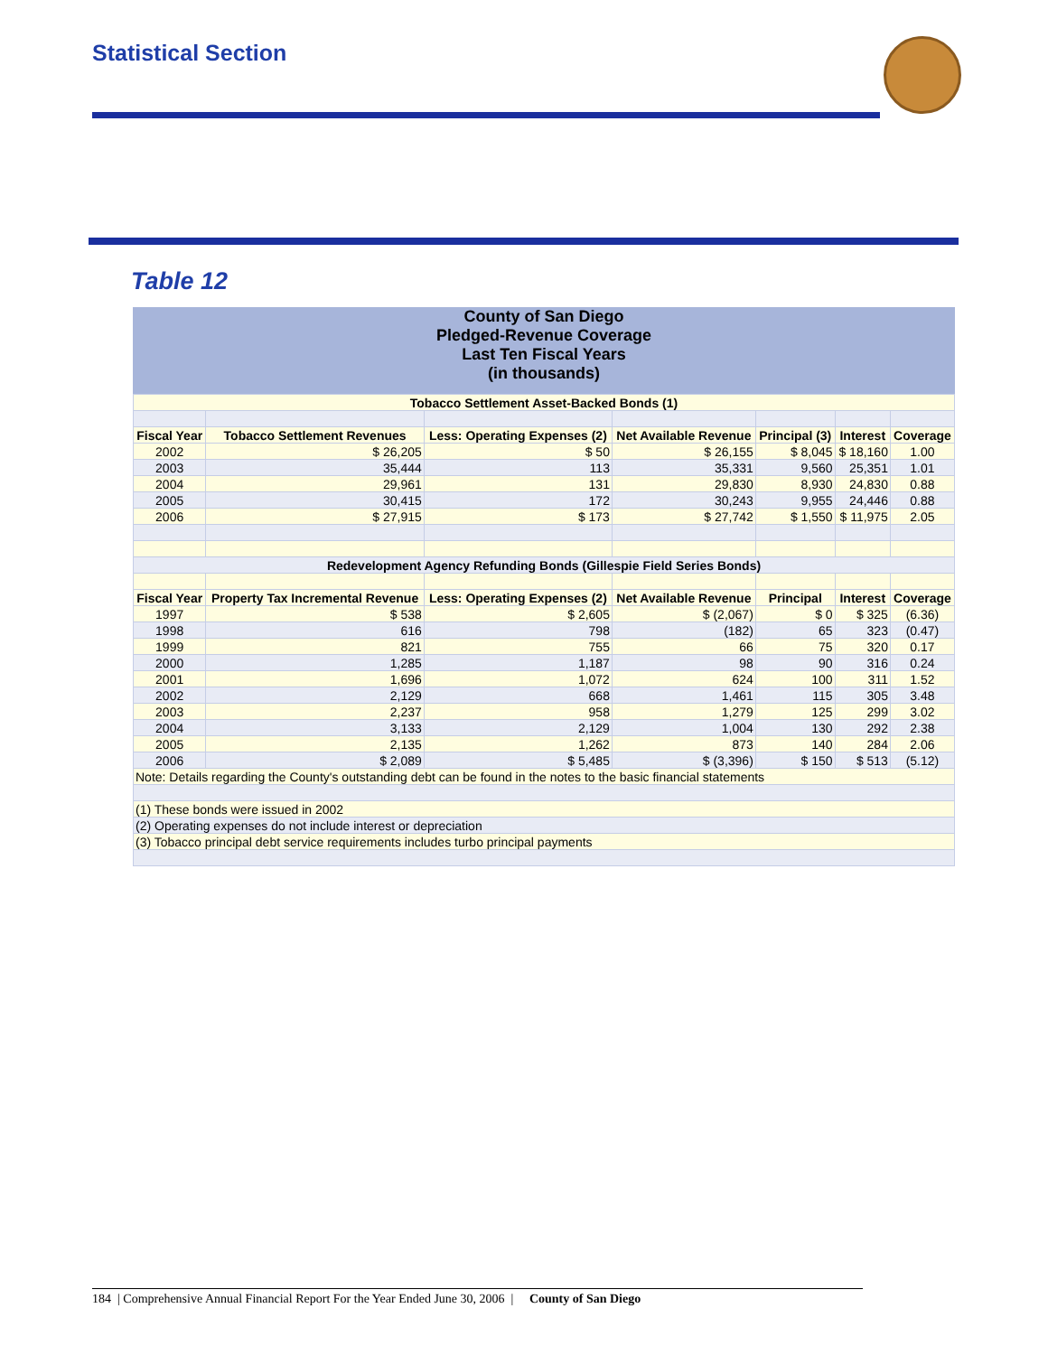Statistical Section
Table 12
County of San Diego
Pledged-Revenue Coverage
Last Ten Fiscal Years
(in thousands)
| Tobacco Settlement Asset-Backed Bonds (1) | | | | | | |
| Fiscal Year | Tobacco Settlement Revenues | Less: Operating Expenses (2) | Net Available Revenue | Principal (3) | Interest | Coverage |
| 2002 | $ 26,205 | $ 50 | $ 26,155 | $ 8,045 | $ 18,160 | 1.00 |
| 2003 | 35,444 | 113 | 35,331 | 9,560 | 25,351 | 1.01 |
| 2004 | 29,961 | 131 | 29,830 | 8,930 | 24,830 | 0.88 |
| 2005 | 30,415 | 172 | 30,243 | 9,955 | 24,446 | 0.88 |
| 2006 | $ 27,915 | $ 173 | $ 27,742 | $ 1,550 | $ 11,975 | 2.05 |
| Redevelopment Agency Refunding Bonds (Gillespie Field Series Bonds) | | | | | | |
| Fiscal Year | Property Tax Incremental Revenue | Less: Operating Expenses (2) | Net Available Revenue | Principal | Interest | Coverage |
| 1997 | $ 538 | $ 2,605 | $ (2,067) | $ 0 | $ 325 | (6.36) |
| 1998 | 616 | 798 | (182) | 65 | 323 | (0.47) |
| 1999 | 821 | 755 | 66 | 75 | 320 | 0.17 |
| 2000 | 1,285 | 1,187 | 98 | 90 | 316 | 0.24 |
| 2001 | 1,696 | 1,072 | 624 | 100 | 311 | 1.52 |
| 2002 | 2,129 | 668 | 1,461 | 115 | 305 | 3.48 |
| 2003 | 2,237 | 958 | 1,279 | 125 | 299 | 3.02 |
| 2004 | 3,133 | 2,129 | 1,004 | 130 | 292 | 2.38 |
| 2005 | 2,135 | 1,262 | 873 | 140 | 284 | 2.06 |
| 2006 | $ 2,089 | $ 5,485 | $ (3,396) | $ 150 | $ 513 | (5.12) |
| Note: Details regarding the County's outstanding debt can be found in the notes to the basic financial statements | | | | | | |
| (1) These bonds were issued in 2002 | | | | | | |
| (2) Operating expenses do not include interest or depreciation | | | | | | |
| (3) Tobacco principal debt service requirements includes turbo principal payments | | | | | | |
184 | Comprehensive Annual Financial Report For the Year Ended June 30, 2006 | County of San Diego